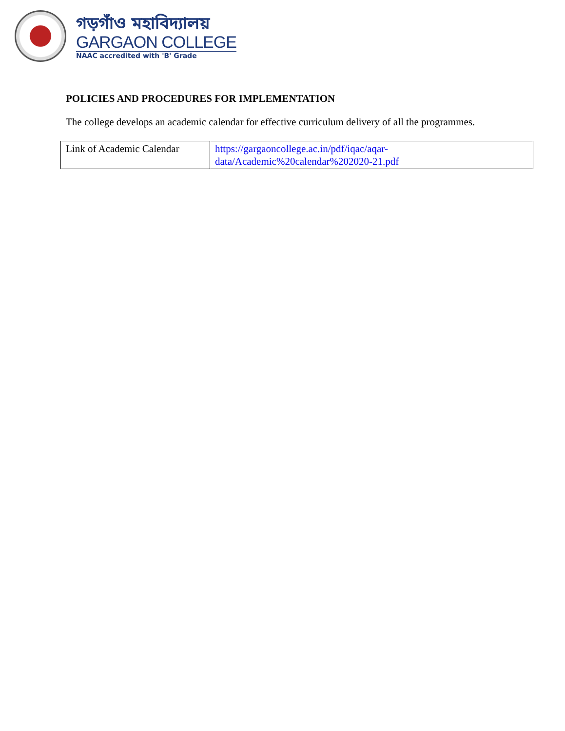গড়গাঁও মহাবিদ্যালয়
GARGAON COLLEGE
NAAC accredited with 'B' Grade
POLICIES AND PROCEDURES FOR IMPLEMENTATION
The college develops an academic calendar for effective curriculum delivery of all the programmes.
| Link of Academic Calendar | https://gargaoncollege.ac.in/pdf/iqac/aqar- data/Academic%20calendar%202020-21.pdf |